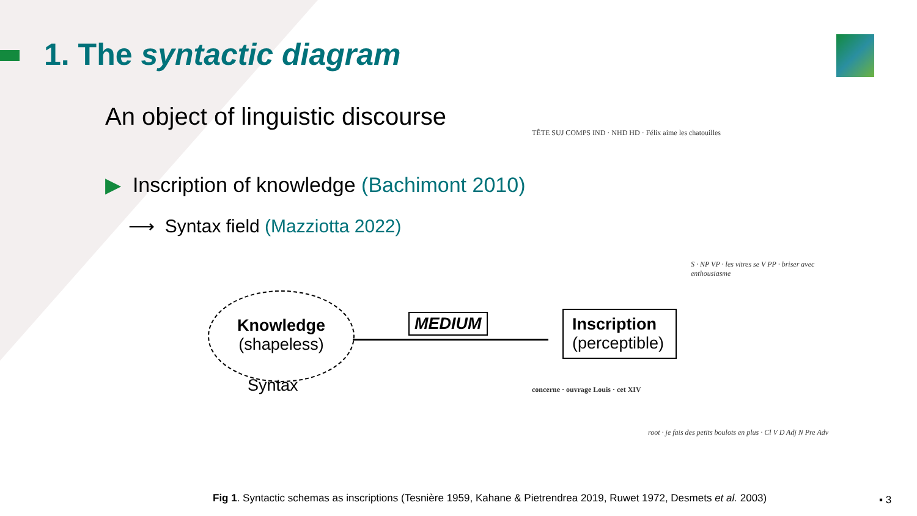1. The syntactic diagram
An object of linguistic discourse
▶ Inscription of knowledge (Bachimont 2010)
⟶ Syntax field (Mazziotta 2022)
Knowledge
(shapeless)
Syntax
MEDIUM
Inscription
(perceptible)
TÊTE SUJ COMPS IND · NHD HD · Félix aime les chatouilles
S · NP VP · les vitres se V PP · briser avec enthousiasme
concerne · ouvrage Louis · cet XIV
root · je fais des petits boulots en plus · Cl V D Adj N Pre Adv
Fig 1. Syntactic schemas as inscriptions (Tesnière 1959, Kahane & Pietrendrea 2019, Ruwet 1972, Desmets et al. 2003)
▪ 3